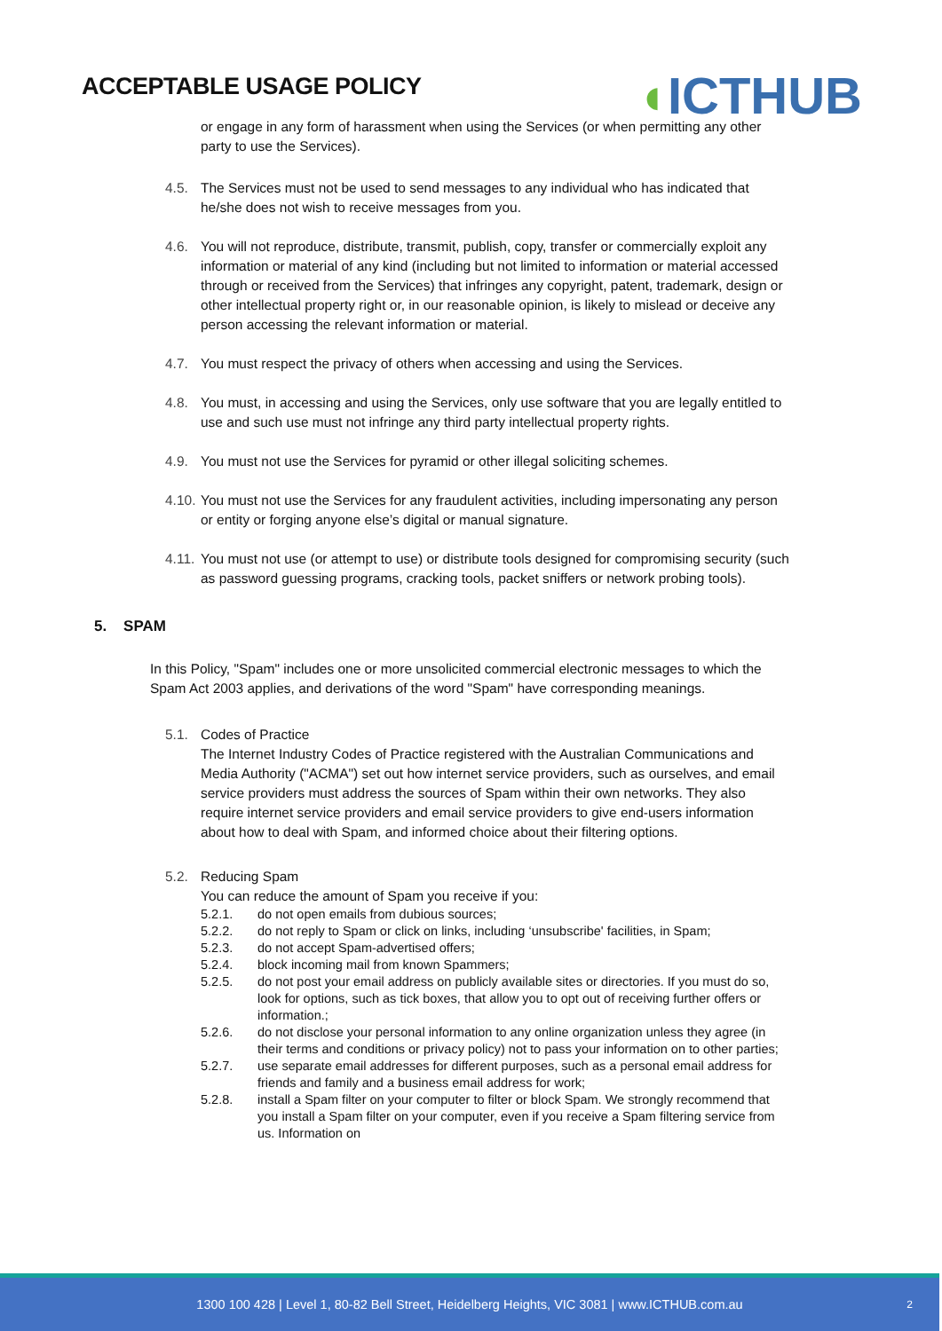ACCEPTABLE USAGE POLICY
◖ICTHUB
or engage in any form of harassment when using the Services (or when permitting any other party to use the Services).
4.5. The Services must not be used to send messages to any individual who has indicated that he/she does not wish to receive messages from you.
4.6. You will not reproduce, distribute, transmit, publish, copy, transfer or commercially exploit any information or material of any kind (including but not limited to information or material accessed through or received from the Services) that infringes any copyright, patent, trademark, design or other intellectual property right or, in our reasonable opinion, is likely to mislead or deceive any person accessing the relevant information or material.
4.7. You must respect the privacy of others when accessing and using the Services.
4.8. You must, in accessing and using the Services, only use software that you are legally entitled to use and such use must not infringe any third party intellectual property rights.
4.9. You must not use the Services for pyramid or other illegal soliciting schemes.
4.10.
You must not use the Services for any fraudulent activities, including impersonating any person or entity or forging anyone else’s digital or manual signature.
4.11.
You must not use (or attempt to use) or distribute tools designed for compromising security (such as password guessing programs, cracking tools, packet sniffers or network probing tools).
5. SPAM
In this Policy, "Spam" includes one or more unsolicited commercial electronic messages to which the Spam Act 2003 applies, and derivations of the word "Spam" have corresponding meanings.
5.1. Codes of Practice
The Internet Industry Codes of Practice registered with the Australian Communications and Media Authority ("ACMA") set out how internet service providers, such as ourselves, and email service providers must address the sources of Spam within their own networks. They also require internet service providers and email service providers to give end-users information about how to deal with Spam, and informed choice about their filtering options.
5.2. Reducing Spam
You can reduce the amount of Spam you receive if you:
5.2.1. do not open emails from dubious sources;
5.2.2. do not reply to Spam or click on links, including ‘unsubscribe' facilities, in Spam;
5.2.3. do not accept Spam-advertised offers;
5.2.4. block incoming mail from known Spammers;
5.2.5. do not post your email address on publicly available sites or directories. If you must do so, look for options, such as tick boxes, that allow you to opt out of receiving further offers or
information.;
5.2.6. do not disclose your personal information to any online organization unless they agree (in their terms and conditions or privacy policy) not to pass your information on to other parties;
5.2.7. use separate email addresses for different purposes, such as a personal email address for friends and family and a business email address for work;
5.2.8. install a Spam filter on your computer to filter or block Spam. We strongly recommend that you install a Spam filter on your computer, even if you receive a Spam filtering service from us. Information on
1300 100 428 | Level 1, 80-82 Bell Street, Heidelberg Heights, VIC 3081 | www.ICTHUB.com.au 2